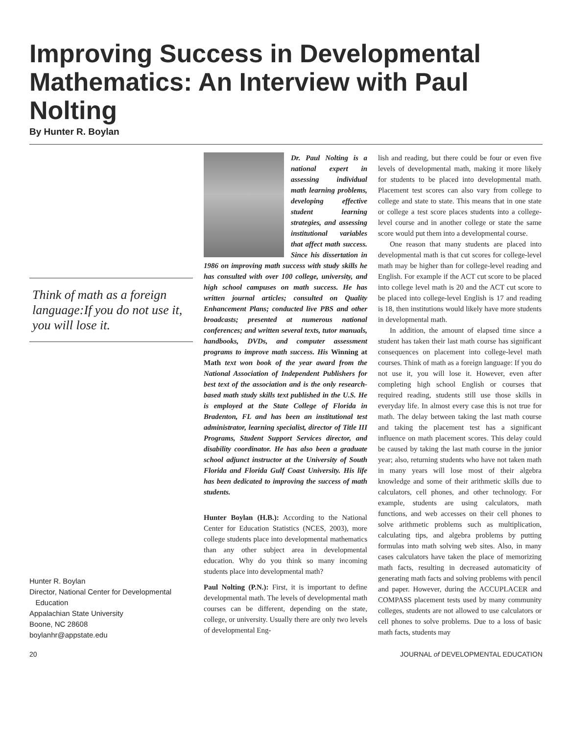Improving Success in Developmental Mathematics: An Interview with Paul Nolting
By Hunter R. Boylan
Think of math as a foreign language:If you do not use it, you will lose it.
Hunter R. Boylan
Director, National Center for Developmental
Education
Appalachian State University
Boone, NC 28608
boylanhr@appstate.edu
Dr. Paul Nolting is a national expert in assessing individual math learning problems, developing effective student learning strategies, and assessing institutional variables that affect math success. Since his dissertation in 1986 on improving math success with study skills he has consulted with over 100 college, university, and high school campuses on math success. He has written journal articles; consulted on Quality Enhancement Plans; conducted live PBS and other broadcasts; presented at numerous national conferences; and written several texts, tutor manuals, handbooks, DVDs, and computer assessment programs to improve math success. His Winning at Math text won book of the year award from the National Association of Independent Publishers for best text of the association and is the only research-based math study skills text published in the U.S. He is employed at the State College of Florida in Bradenton, FL and has been an institutional test administrator, learning specialist, director of Title III Programs, Student Support Services director, and disability coordinator. He has also been a graduate school adjunct instructor at the University of South Florida and Florida Gulf Coast University. His life has been dedicated to improving the success of math students.
Hunter Boylan (H.B.): According to the National Center for Education Statistics (NCES, 2003), more college students place into developmental mathematics than any other subject area in developmental education. Why do you think so many incoming students place into developmental math?
Paul Nolting (P.N.): First, it is important to define developmental math. The levels of developmental math courses can be different, depending on the state, college, or university. Usually there are only two levels of developmental Eng-
lish and reading, but there could be four or even five levels of developmental math, making it more likely for students to be placed into developmental math. Placement test scores can also vary from college to college and state to state. This means that in one state or college a test score places students into a college-level course and in another college or state the same score would put them into a developmental course.
One reason that many students are placed into developmental math is that cut scores for college-level math may be higher than for college-level reading and English. For example if the ACT cut score to be placed into college level math is 20 and the ACT cut score to be placed into college-level English is 17 and reading is 18, then institutions would likely have more students in developmental math.
In addition, the amount of elapsed time since a student has taken their last math course has significant consequences on placement into college-level math courses. Think of math as a foreign language: If you do not use it, you will lose it. However, even after completing high school English or courses that required reading, students still use those skills in everyday life. In almost every case this is not true for math. The delay between taking the last math course and taking the placement test has a significant influence on math placement scores. This delay could be caused by taking the last math course in the junior year; also, returning students who have not taken math in many years will lose most of their algebra knowledge and some of their arithmetic skills due to calculators, cell phones, and other technology. For example, students are using calculators, math functions, and web accesses on their cell phones to solve arithmetic problems such as multiplication, calculating tips, and algebra problems by putting formulas into math solving web sites. Also, in many cases calculators have taken the place of memorizing math facts, resulting in decreased automaticity of generating math facts and solving problems with pencil and paper. However, during the ACCUPLACER and COMPASS placement tests used by many community colleges, students are not allowed to use calculators or cell phones to solve problems. Due to a loss of basic math facts, students may
20 JOURNAL of DEVELOPMENTAL EDUCATION